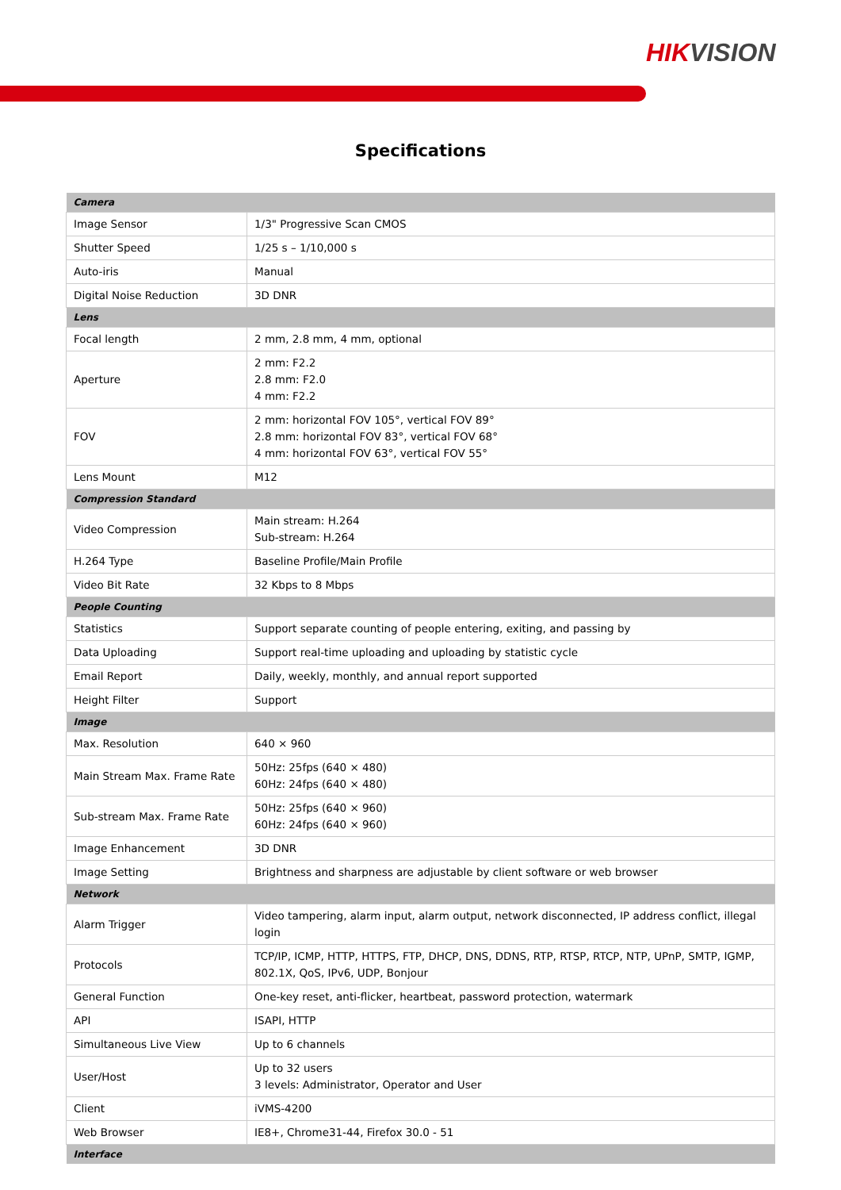HIKVISION
Specifications
| Camera | |
| --- | --- |
| Image Sensor | 1/3" Progressive Scan CMOS |
| Shutter Speed | 1/25 s – 1/10,000 s |
| Auto-iris | Manual |
| Digital Noise Reduction | 3D DNR |
| Lens | |
| Focal length | 2 mm, 2.8 mm, 4 mm, optional |
| Aperture | 2 mm: F2.2 2.8 mm: F2.0 4 mm: F2.2 |
| FOV | 2 mm: horizontal FOV 105°, vertical FOV 89° 2.8 mm: horizontal FOV 83°, vertical FOV 68° 4 mm: horizontal FOV 63°, vertical FOV 55° |
| Lens Mount | M12 |
| Compression Standard | |
| Video Compression | Main stream: H.264 Sub-stream: H.264 |
| H.264 Type | Baseline Profile/Main Profile |
| Video Bit Rate | 32 Kbps to 8 Mbps |
| People Counting | |
| Statistics | Support separate counting of people entering, exiting, and passing by |
| Data Uploading | Support real-time uploading and uploading by statistic cycle |
| Email Report | Daily, weekly, monthly, and annual report supported |
| Height Filter | Support |
| Image | |
| Max. Resolution | 640 × 960 |
| Main Stream Max. Frame Rate | 50Hz: 25fps (640 × 480) 60Hz: 24fps (640 × 480) |
| Sub-stream Max. Frame Rate | 50Hz: 25fps (640 × 960) 60Hz: 24fps (640 × 960) |
| Image Enhancement | 3D DNR |
| Image Setting | Brightness and sharpness are adjustable by client software or web browser |
| Network | |
| Alarm Trigger | Video tampering, alarm input, alarm output, network disconnected, IP address conflict, illegal login |
| Protocols | TCP/IP, ICMP, HTTP, HTTPS, FTP, DHCP, DNS, DDNS, RTP, RTSP, RTCP, NTP, UPnP, SMTP, IGMP, 802.1X, QoS, IPv6, UDP, Bonjour |
| General Function | One-key reset, anti-flicker, heartbeat, password protection, watermark |
| API | ISAPI, HTTP |
| Simultaneous Live View | Up to 6 channels |
| User/Host | Up to 32 users 3 levels: Administrator, Operator and User |
| Client | iVMS-4200 |
| Web Browser | IE8+, Chrome31-44, Firefox 30.0 - 51 |
| Interface | |